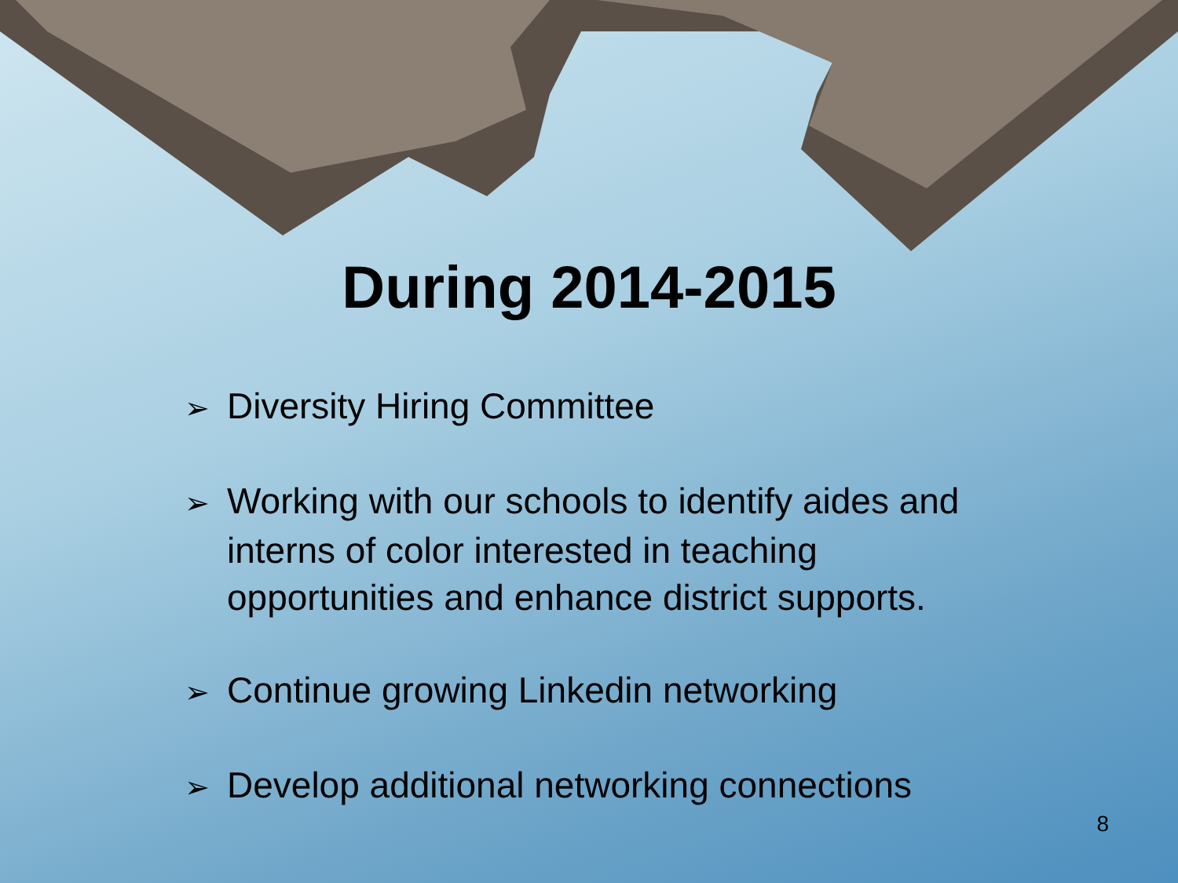During 2014-2015
➢ Diversity Hiring Committee
➢ Working with our schools to identify aides and interns of color interested in teaching opportunities and enhance district supports.
➢ Continue growing Linkedin networking
➢ Develop additional networking connections
8